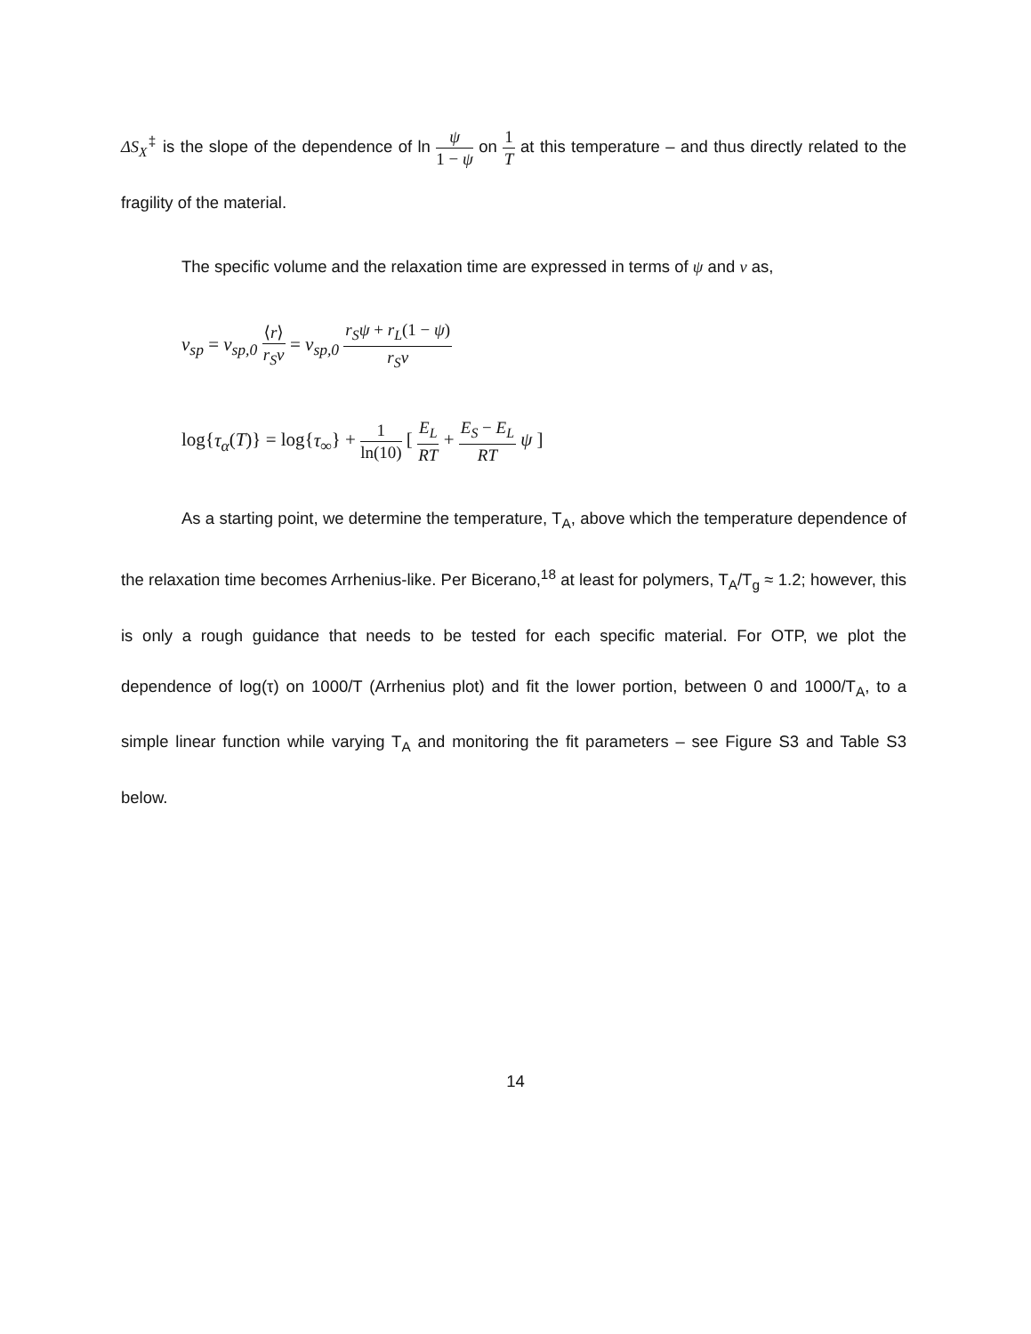ΔS<sub>X</sub><sup>‡</sup> is the slope of the dependence of ln ψ 1 − ψ on 1 T at this temperature – and thus directly related to the fragility of the material.
The specific volume and the relaxation time are expressed in terms of ψ and ν as,
v<sub>sp</sub> = v<sub>sp,0</sub> ⟨r⟩ r<sub>S</sub>ν = v<sub>sp,0</sub> r<sub>S</sub>ψ + r<sub>L</sub>(1 − ψ) r<sub>S</sub>ν
log{τ<sub>α</sub>(T)} = log{τ<sub>∞</sub>} + 1 ln(10) [ E<sub>L</sub> RT + E<sub>S</sub> − E<sub>L</sub> RT ψ ]
As a starting point, we determine the temperature, T<sub>A</sub>, above which the temperature dependence of the relaxation time becomes Arrhenius-like. Per Bicerano,<sup>18</sup> at least for polymers, T<sub>A</sub>/T<sub>g</sub> ≈ 1.2; however, this is only a rough guidance that needs to be tested for each specific material. For OTP, we plot the dependence of log(τ) on 1000/T (Arrhenius plot) and fit the lower portion, between 0 and 1000/T<sub>A</sub>, to a simple linear function while varying T<sub>A</sub> and monitoring the fit parameters – see Figure S3 and Table S3 below.
14